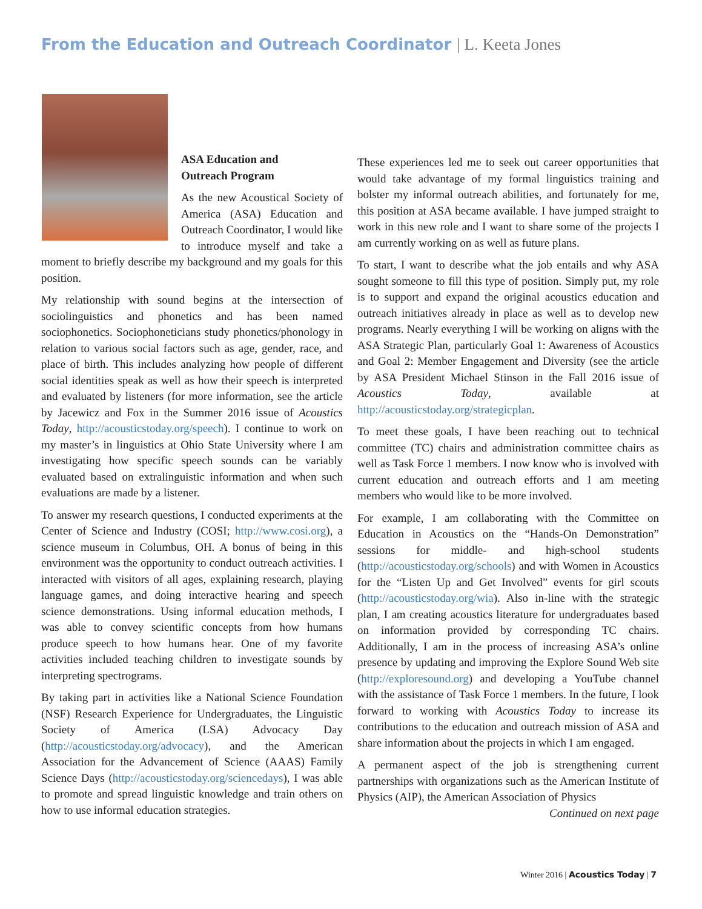From the Education and Outreach Coordinator | L. Keeta Jones
ASA Education and
Outreach Program
As the new Acoustical Society of America (ASA) Education and Outreach Coordinator, I would like to introduce myself and take a moment to briefly describe my background and my goals for this position.
My relationship with sound begins at the intersection of sociolinguistics and phonetics and has been named sociophonetics. Sociophoneticians study phonetics/phonology in relation to various social factors such as age, gender, race, and place of birth. This includes analyzing how people of different social identities speak as well as how their speech is interpreted and evaluated by listeners (for more information, see the article by Jacewicz and Fox in the Summer 2016 issue of Acoustics Today, http://acousticstoday.org/speech). I continue to work on my master’s in linguistics at Ohio State University where I am investigating how specific speech sounds can be variably evaluated based on extralinguistic information and when such evaluations are made by a listener.
To answer my research questions, I conducted experiments at the Center of Science and Industry (COSI; http://www.cosi.org), a science museum in Columbus, OH. A bonus of being in this environment was the opportunity to conduct outreach activities. I interacted with visitors of all ages, explaining research, playing language games, and doing interactive hearing and speech science demonstrations. Using informal education methods, I was able to convey scientific concepts from how humans produce speech to how humans hear. One of my favorite activities included teaching children to investigate sounds by interpreting spectrograms.
By taking part in activities like a National Science Foundation (NSF) Research Experience for Undergraduates, the Linguistic Society of America (LSA) Advocacy Day (http://acousticstoday.org/advocacy), and the American Association for the Advancement of Science (AAAS) Family Science Days (http://acousticstoday.org/sciencedays), I was able to promote and spread linguistic knowledge and train others on how to use informal education strategies.
These experiences led me to seek out career opportunities that would take advantage of my formal linguistics training and bolster my informal outreach abilities, and fortunately for me, this position at ASA became available. I have jumped straight to work in this new role and I want to share some of the projects I am currently working on as well as future plans.
To start, I want to describe what the job entails and why ASA sought someone to fill this type of position. Simply put, my role is to support and expand the original acoustics education and outreach initiatives already in place as well as to develop new programs. Nearly everything I will be working on aligns with the ASA Strategic Plan, particularly Goal 1: Awareness of Acoustics and Goal 2: Member Engagement and Diversity (see the article by ASA President Michael Stinson in the Fall 2016 issue of Acoustics Today, available at http://acousticstoday.org/strategicplan.
To meet these goals, I have been reaching out to technical committee (TC) chairs and administration committee chairs as well as Task Force 1 members. I now know who is involved with current education and outreach efforts and I am meeting members who would like to be more involved.
For example, I am collaborating with the Committee on Education in Acoustics on the “Hands-On Demonstration” sessions for middle- and high-school students (http://acousticstoday.org/schools) and with Women in Acoustics for the “Listen Up and Get Involved” events for girl scouts (http://acousticstoday.org/wia). Also in-line with the strategic plan, I am creating acoustics literature for undergraduates based on information provided by corresponding TC chairs. Additionally, I am in the process of increasing ASA’s online presence by updating and improving the Explore Sound Web site (http://exploresound.org) and developing a YouTube channel with the assistance of Task Force 1 members. In the future, I look forward to working with Acoustics Today to increase its contributions to the education and outreach mission of ASA and share information about the projects in which I am engaged.
A permanent aspect of the job is strengthening current partnerships with organizations such as the American Institute of Physics (AIP), the American Association of Physics
Continued on next page
Winter 2016 | Acoustics Today | 7